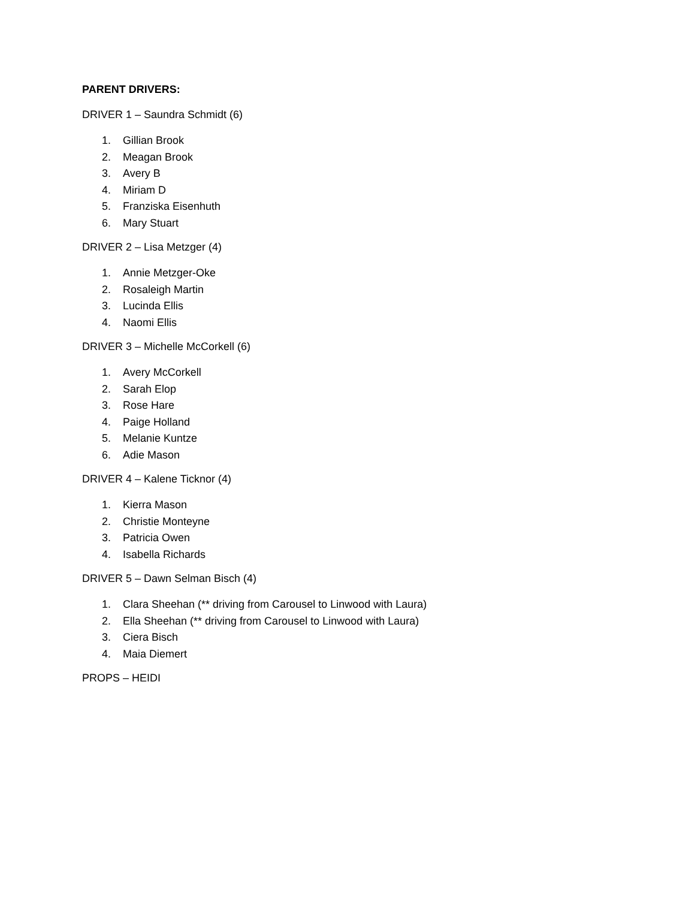PARENT DRIVERS:
DRIVER 1 – Saundra Schmidt (6)
1. Gillian Brook
2. Meagan Brook
3. Avery B
4. Miriam D
5. Franziska Eisenhuth
6. Mary Stuart
DRIVER 2 – Lisa Metzger (4)
1. Annie Metzger-Oke
2. Rosaleigh Martin
3. Lucinda Ellis
4. Naomi Ellis
DRIVER 3 – Michelle McCorkell (6)
1. Avery McCorkell
2. Sarah Elop
3. Rose Hare
4. Paige Holland
5. Melanie Kuntze
6. Adie Mason
DRIVER 4 – Kalene Ticknor (4)
1. Kierra Mason
2. Christie Monteyne
3. Patricia Owen
4. Isabella Richards
DRIVER 5 – Dawn Selman Bisch (4)
1. Clara Sheehan (** driving from Carousel to Linwood with Laura)
2. Ella Sheehan (** driving from Carousel to Linwood with Laura)
3. Ciera Bisch
4. Maia Diemert
PROPS – HEIDI